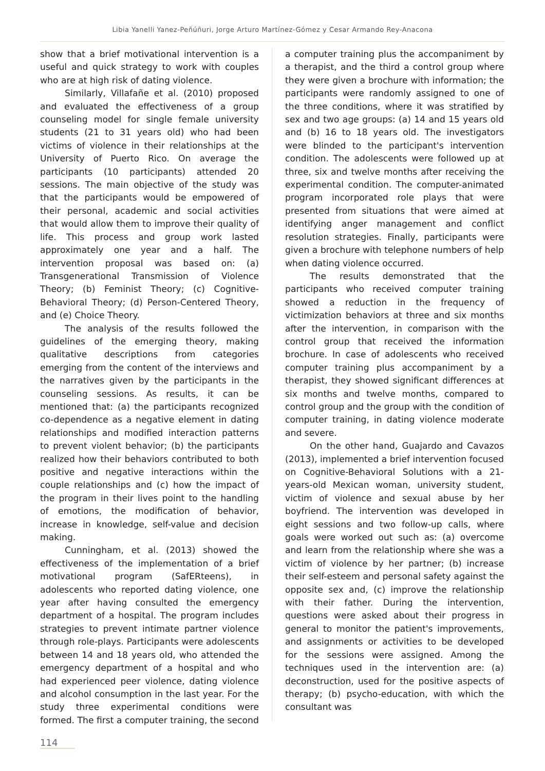Libia Yanelli Yanez-Peñúñuri, Jorge Arturo Martínez-Gómez y Cesar Armando Rey-Anacona
show that a brief motivational intervention is a useful and quick strategy to work with couples who are at high risk of dating violence.
Similarly, Villafañe et al. (2010) proposed and evaluated the effectiveness of a group counseling model for single female university students (21 to 31 years old) who had been victims of violence in their relationships at the University of Puerto Rico. On average the participants (10 participants) attended 20 sessions. The main objective of the study was that the participants would be empowered of their personal, academic and social activities that would allow them to improve their quality of life. This process and group work lasted approximately one year and a half. The intervention proposal was based on: (a) Transgenerational Transmission of Violence Theory; (b) Feminist Theory; (c) Cognitive-Behavioral Theory; (d) Person-Centered Theory, and (e) Choice Theory.
The analysis of the results followed the guidelines of the emerging theory, making qualitative descriptions from categories emerging from the content of the interviews and the narratives given by the participants in the counseling sessions. As results, it can be mentioned that: (a) the participants recognized co-dependence as a negative element in dating relationships and modified interaction patterns to prevent violent behavior; (b) the participants realized how their behaviors contributed to both positive and negative interactions within the couple relationships and (c) how the impact of the program in their lives point to the handling of emotions, the modification of behavior, increase in knowledge, self-value and decision making.
Cunningham, et al. (2013) showed the effectiveness of the implementation of a brief motivational program (SafERteens), in adolescents who reported dating violence, one year after having consulted the emergency department of a hospital. The program includes strategies to prevent intimate partner violence through role-plays. Participants were adolescents between 14 and 18 years old, who attended the emergency department of a hospital and who had experienced peer violence, dating violence and alcohol consumption in the last year. For the study three experimental conditions were formed. The first a computer training, the second
a computer training plus the accompaniment by a therapist, and the third a control group where they were given a brochure with information; the participants were randomly assigned to one of the three conditions, where it was stratified by sex and two age groups: (a) 14 and 15 years old and (b) 16 to 18 years old. The investigators were blinded to the participant's intervention condition. The adolescents were followed up at three, six and twelve months after receiving the experimental condition. The computer-animated program incorporated role plays that were presented from situations that were aimed at identifying anger management and conflict resolution strategies. Finally, participants were given a brochure with telephone numbers of help when dating violence occurred.
The results demonstrated that the participants who received computer training showed a reduction in the frequency of victimization behaviors at three and six months after the intervention, in comparison with the control group that received the information brochure. In case of adolescents who received computer training plus accompaniment by a therapist, they showed significant differences at six months and twelve months, compared to control group and the group with the condition of computer training, in dating violence moderate and severe.
On the other hand, Guajardo and Cavazos (2013), implemented a brief intervention focused on Cognitive-Behavioral Solutions with a 21-years-old Mexican woman, university student, victim of violence and sexual abuse by her boyfriend. The intervention was developed in eight sessions and two follow-up calls, where goals were worked out such as: (a) overcome and learn from the relationship where she was a victim of violence by her partner; (b) increase their self-esteem and personal safety against the opposite sex and, (c) improve the relationship with their father. During the intervention, questions were asked about their progress in general to monitor the patient's improvements, and assignments or activities to be developed for the sessions were assigned. Among the techniques used in the intervention are: (a) deconstruction, used for the positive aspects of therapy; (b) psycho-education, with which the consultant was
114